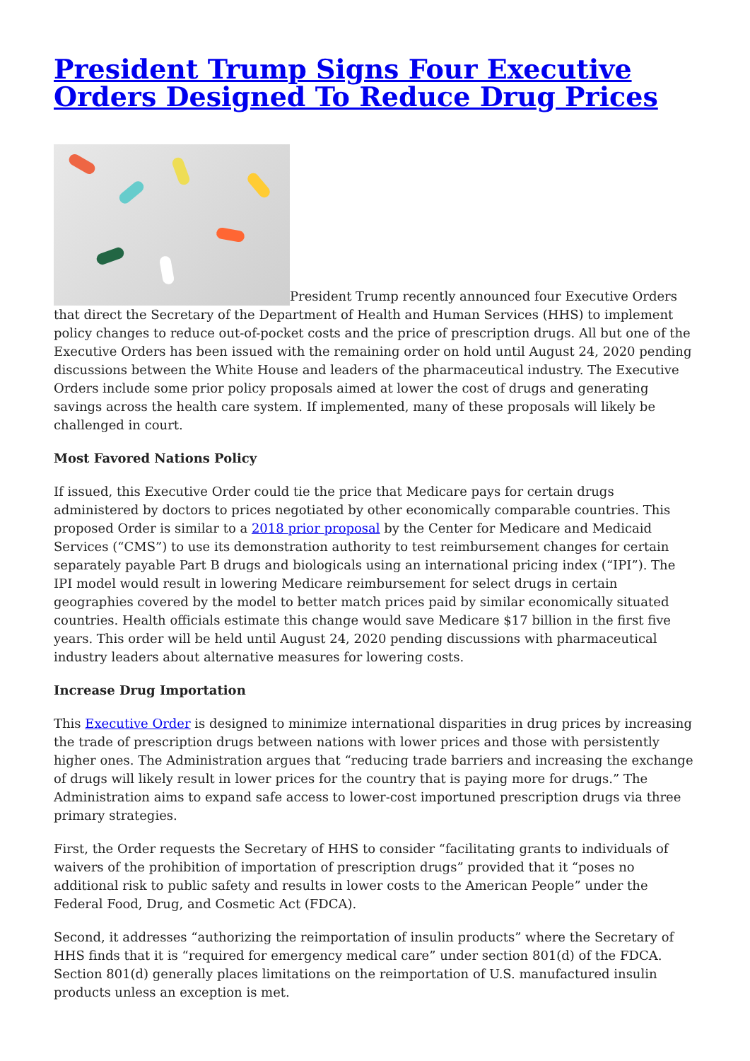President Trump Signs Four Executive Orders Designed To Reduce Drug Prices
President Trump recently announced four Executive Orders that direct the Secretary of the Department of Health and Human Services (HHS) to implement policy changes to reduce out-of-pocket costs and the price of prescription drugs. All but one of the Executive Orders has been issued with the remaining order on hold until August 24, 2020 pending discussions between the White House and leaders of the pharmaceutical industry. The Executive Orders include some prior policy proposals aimed at lower the cost of drugs and generating savings across the health care system. If implemented, many of these proposals will likely be challenged in court.
Most Favored Nations Policy
If issued, this Executive Order could tie the price that Medicare pays for certain drugs administered by doctors to prices negotiated by other economically comparable countries. This proposed Order is similar to a 2018 prior proposal by the Center for Medicare and Medicaid Services (“CMS”) to use its demonstration authority to test reimbursement changes for certain separately payable Part B drugs and biologicals using an international pricing index (“IPI”). The IPI model would result in lowering Medicare reimbursement for select drugs in certain geographies covered by the model to better match prices paid by similar economically situated countries. Health officials estimate this change would save Medicare $17 billion in the first five years. This order will be held until August 24, 2020 pending discussions with pharmaceutical industry leaders about alternative measures for lowering costs.
Increase Drug Importation
This Executive Order is designed to minimize international disparities in drug prices by increasing the trade of prescription drugs between nations with lower prices and those with persistently higher ones. The Administration argues that “reducing trade barriers and increasing the exchange of drugs will likely result in lower prices for the country that is paying more for drugs.” The Administration aims to expand safe access to lower-cost importuned prescription drugs via three primary strategies.
First, the Order requests the Secretary of HHS to consider “facilitating grants to individuals of waivers of the prohibition of importation of prescription drugs” provided that it “poses no additional risk to public safety and results in lower costs to the American People” under the Federal Food, Drug, and Cosmetic Act (FDCA).
Second, it addresses “authorizing the reimportation of insulin products” where the Secretary of HHS finds that it is “required for emergency medical care” under section 801(d) of the FDCA. Section 801(d) generally places limitations on the reimportation of U.S. manufactured insulin products unless an exception is met.